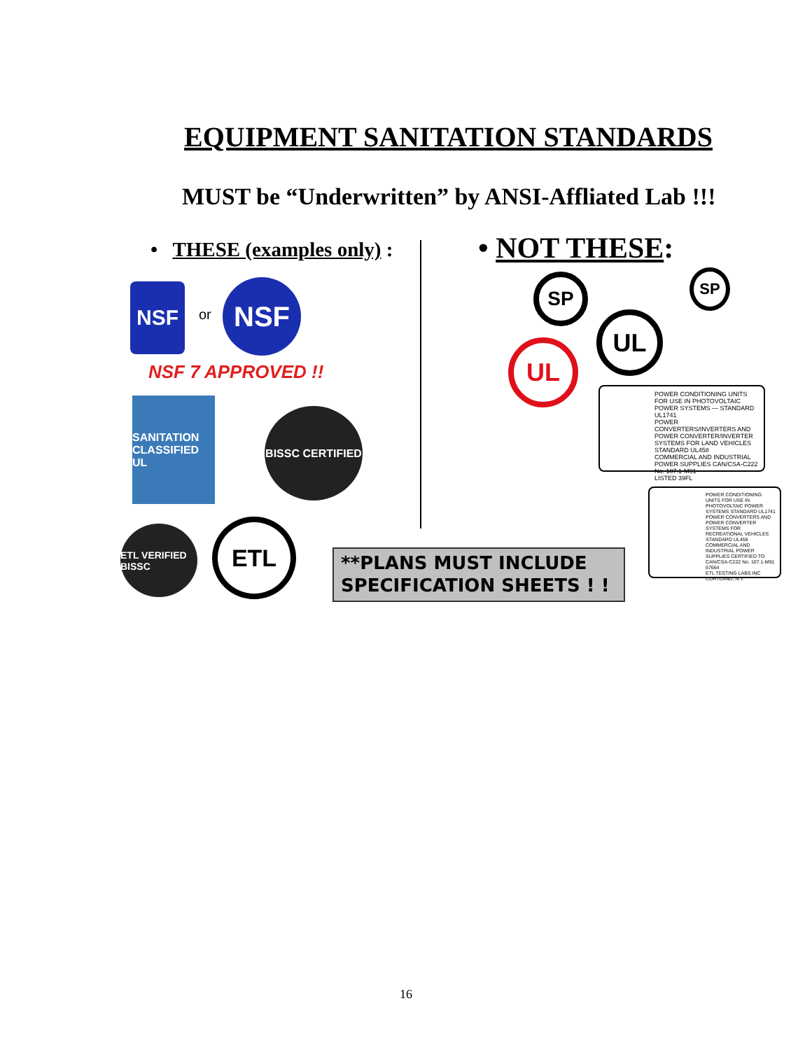EQUIPMENT SANITATION STANDARDS
MUST be “Underwritten” by ANSI-Affliated Lab !!!
• THESE (examples only) : • NOT THESE:
NSF
or
NSF
NSF 7 APPROVED !!
SANITATION CLASSIFIED UL
BISSC CERTIFIED
ETL VERIFIED BISSC
ETL
**PLANS MUST INCLUDE
SPECIFICATION SHEETS ! !
SP SP
UL
UL
POWER CONDITIONING UNITS FOR USE IN PHOTOVOLTAIC POWER SYSTEMS — STANDARD UL1741
POWER CONVERTERS/INVERTERS AND POWER CONVERTER/INVERTER SYSTEMS FOR LAND VEHICLES STANDARD UL458
COMMERCIAL AND INDUSTRIAL POWER SUPPLIES CAN/CSA-C222 No. 107.1-M91
LISTED 39FL
POWER CONDITIONING UNITS FOR USE IN PHOTOVOLTAIC POWER SYSTEMS STANDARD UL1741
POWER CONVERTERS AND POWER CONVERTER SYSTEMS FOR RECREATIONAL VEHICLES STANDARD UL458
COMMERCIAL AND INDUSTRIAL POWER SUPPLIES CERTIFIED TO CAN/CSA-C222 No. 107.1-M91
67664
ETL TESTING LABS INC CORTLAND, N.Y.
16